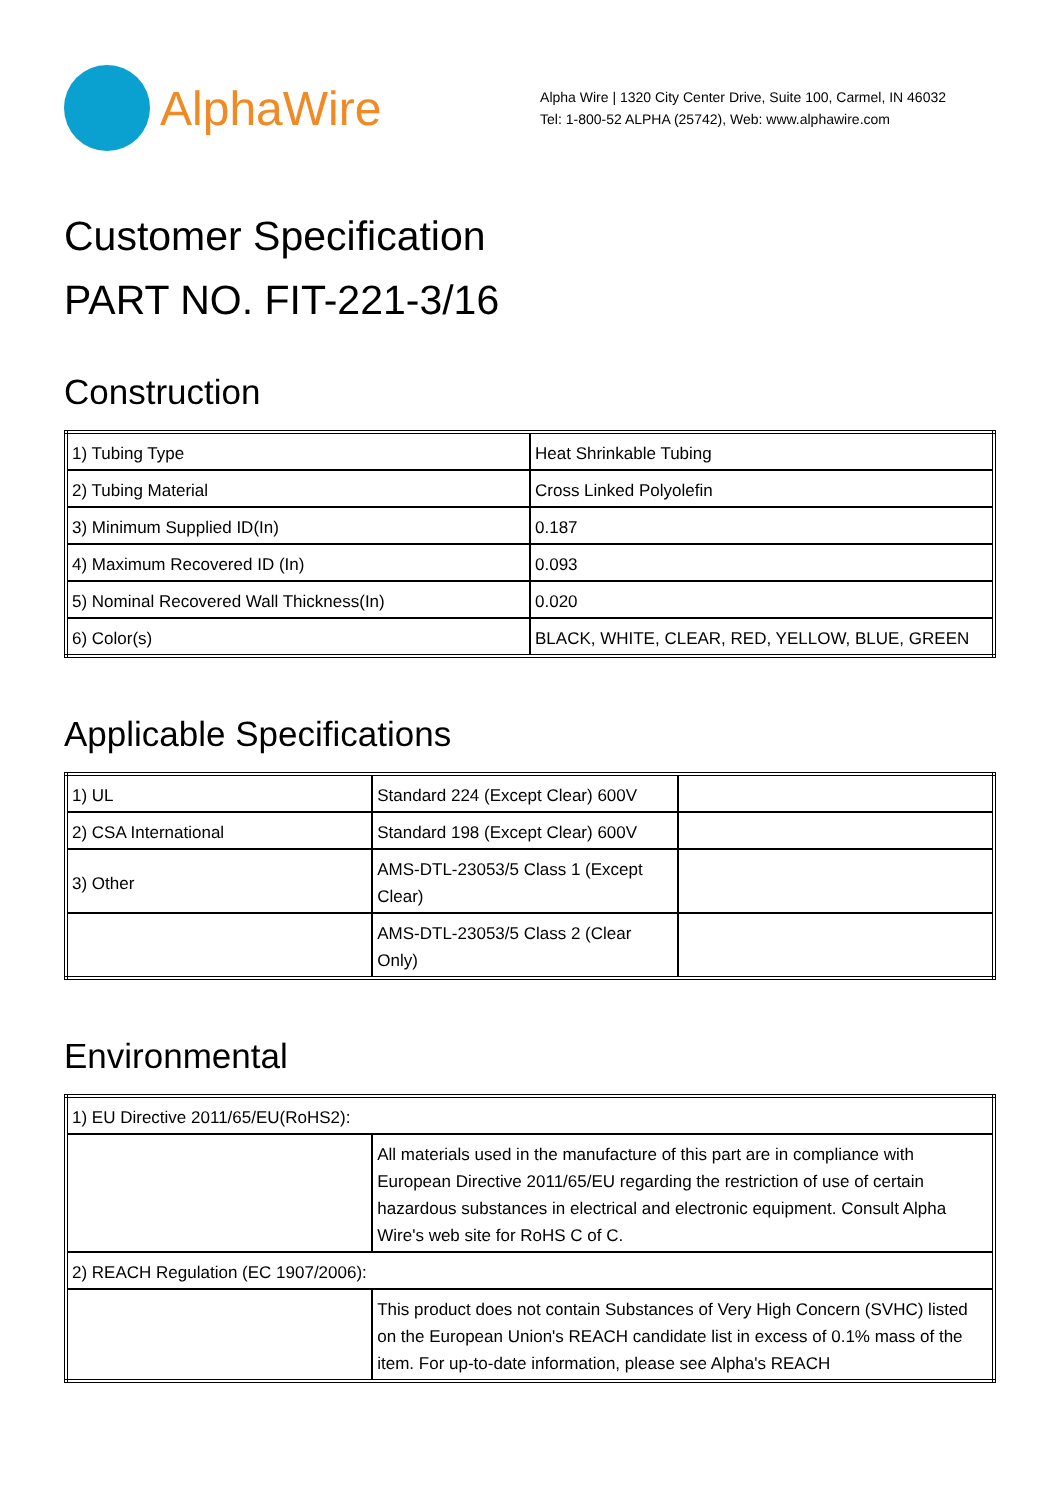AlphaWire
Alpha Wire | 1320 City Center Drive, Suite 100, Carmel, IN 46032
Tel: 1-800-52 ALPHA (25742), Web: www.alphawire.com
Customer Specification
PART NO. FIT-221-3/16
Construction
| 1) Tubing Type | Heat Shrinkable Tubing |
| 2) Tubing Material | Cross Linked Polyolefin |
| 3) Minimum Supplied ID(In) | 0.187 |
| 4) Maximum Recovered ID (In) | 0.093 |
| 5) Nominal Recovered Wall Thickness(In) | 0.020 |
| 6) Color(s) | BLACK, WHITE, CLEAR, RED, YELLOW, BLUE, GREEN |
Applicable Specifications
| 1) UL | Standard 224 (Except Clear) 600V | |
| 2) CSA International | Standard 198 (Except Clear) 600V | |
| 3) Other | AMS-DTL-23053/5 Class 1 (Except Clear) | |
| | AMS-DTL-23053/5 Class 2 (Clear Only) | |
Environmental
| 1) EU Directive 2011/65/EU(RoHS2): | |
| | All materials used in the manufacture of this part are in compliance with European Directive 2011/65/EU regarding the restriction of use of certain hazardous substances in electrical and electronic equipment. Consult Alpha Wire's web site for RoHS C of C. |
| 2) REACH Regulation (EC 1907/2006): | |
| | This product does not contain Substances of Very High Concern (SVHC) listed on the European Union's REACH candidate list in excess of 0.1% mass of the item. For up-to-date information, please see Alpha's REACH |